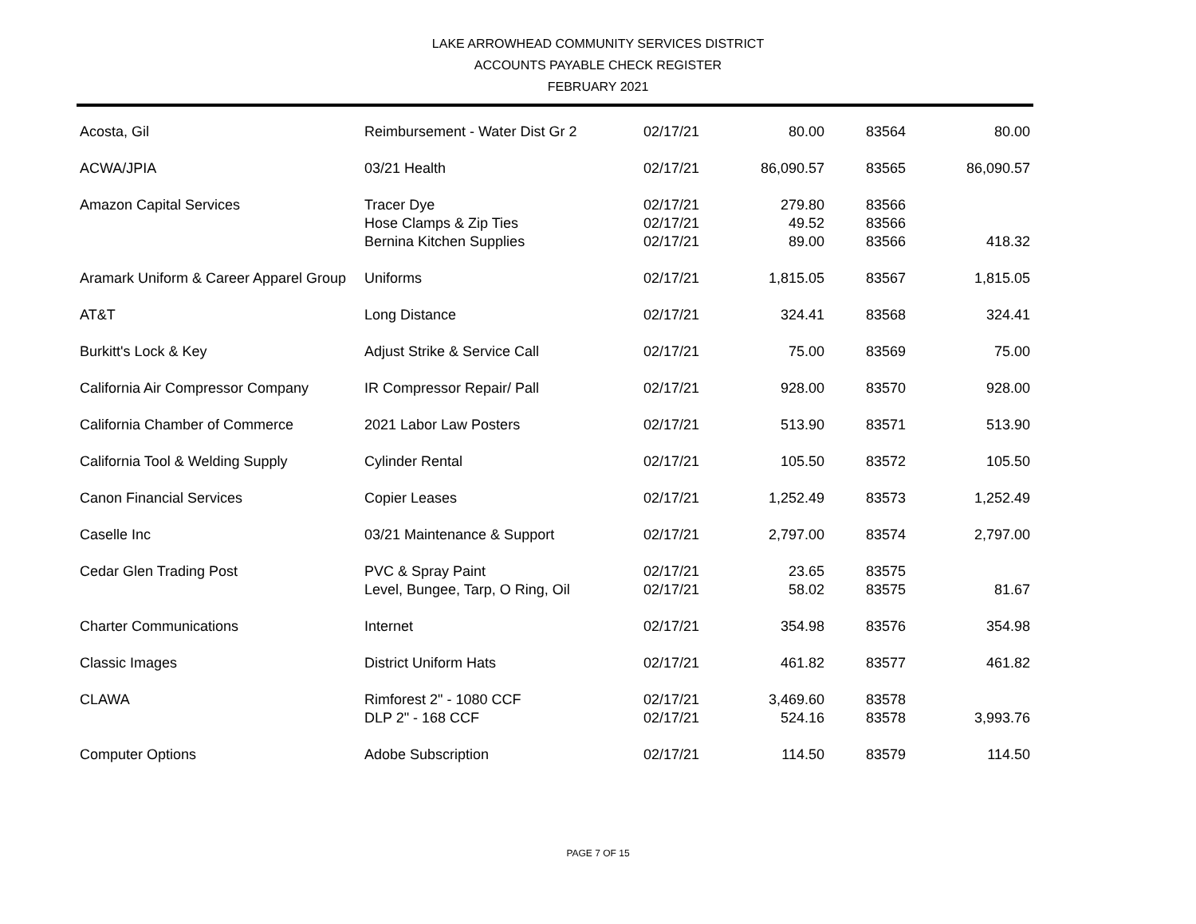LAKE ARROWHEAD COMMUNITY SERVICES DISTRICT
ACCOUNTS PAYABLE CHECK REGISTER
FEBRUARY 2021
| Acosta, Gil | Reimbursement - Water Dist Gr 2 | 02/17/21 | 80.00 | 83564 | 80.00 |
| ACWA/JPIA | 03/21 Health | 02/17/21 | 86,090.57 | 83565 | 86,090.57 |
| Amazon Capital Services | Tracer Dye | 02/17/21 | 279.80 | 83566 | |
| | Hose Clamps & Zip Ties | 02/17/21 | 49.52 | 83566 | |
| | Bernina Kitchen Supplies | 02/17/21 | 89.00 | 83566 | 418.32 |
| Aramark Uniform & Career Apparel Group | Uniforms | 02/17/21 | 1,815.05 | 83567 | 1,815.05 |
| AT&T | Long Distance | 02/17/21 | 324.41 | 83568 | 324.41 |
| Burkitt's Lock & Key | Adjust Strike & Service Call | 02/17/21 | 75.00 | 83569 | 75.00 |
| California Air Compressor Company | IR Compressor Repair/ Pall | 02/17/21 | 928.00 | 83570 | 928.00 |
| California Chamber of Commerce | 2021 Labor Law Posters | 02/17/21 | 513.90 | 83571 | 513.90 |
| California Tool & Welding Supply | Cylinder Rental | 02/17/21 | 105.50 | 83572 | 105.50 |
| Canon Financial Services | Copier Leases | 02/17/21 | 1,252.49 | 83573 | 1,252.49 |
| Caselle Inc | 03/21 Maintenance & Support | 02/17/21 | 2,797.00 | 83574 | 2,797.00 |
| Cedar Glen Trading Post | PVC & Spray Paint | 02/17/21 | 23.65 | 83575 | |
| | Level, Bungee, Tarp, O Ring, Oil | 02/17/21 | 58.02 | 83575 | 81.67 |
| Charter Communications | Internet | 02/17/21 | 354.98 | 83576 | 354.98 |
| Classic Images | District Uniform Hats | 02/17/21 | 461.82 | 83577 | 461.82 |
| CLAWA | Rimforest 2" - 1080 CCF | 02/17/21 | 3,469.60 | 83578 | |
| | DLP 2" - 168 CCF | 02/17/21 | 524.16 | 83578 | 3,993.76 |
| Computer Options | Adobe Subscription | 02/17/21 | 114.50 | 83579 | 114.50 |
PAGE 7 OF 15